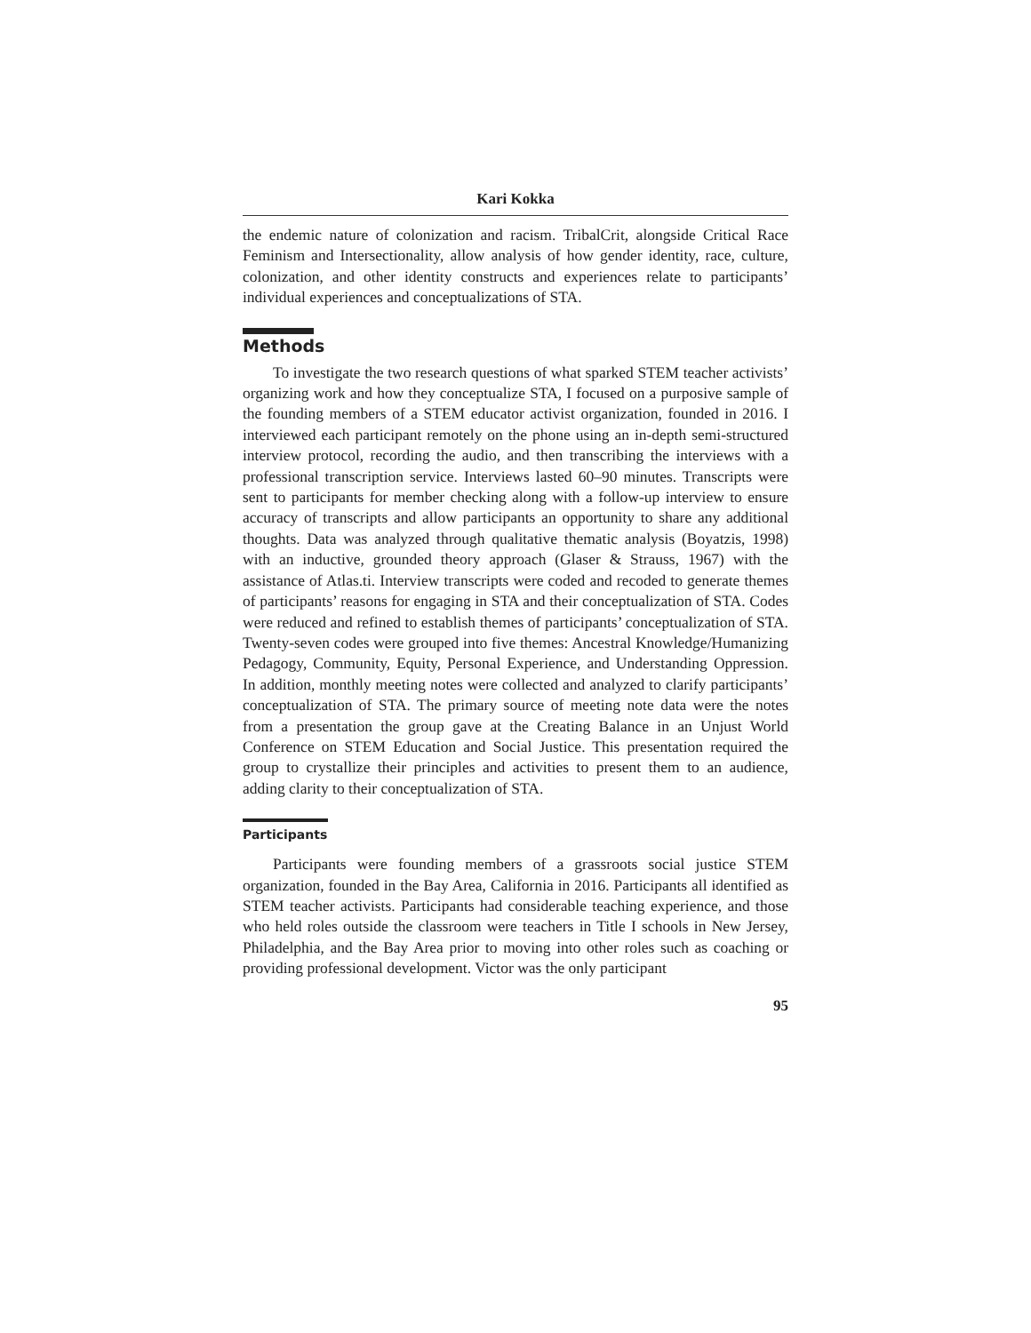Kari Kokka
the endemic nature of colonization and racism. TribalCrit, alongside Critical Race Feminism and Intersectionality, allow analysis of how gender identity, race, culture, colonization, and other identity constructs and experiences relate to participants’ individual experiences and conceptualizations of STA.
Methods
To investigate the two research questions of what sparked STEM teacher activists’ organizing work and how they conceptualize STA, I focused on a purposive sample of the founding members of a STEM educator activist organization, founded in 2016. I interviewed each participant remotely on the phone using an in-depth semi-structured interview protocol, recording the audio, and then transcribing the interviews with a professional transcription service. Interviews lasted 60–90 minutes. Transcripts were sent to participants for member checking along with a follow-up interview to ensure accuracy of transcripts and allow participants an opportunity to share any additional thoughts. Data was analyzed through qualitative thematic analysis (Boyatzis, 1998) with an inductive, grounded theory approach (Glaser & Strauss, 1967) with the assistance of Atlas.ti. Interview transcripts were coded and recoded to generate themes of participants’ reasons for engaging in STA and their conceptualization of STA. Codes were reduced and refined to establish themes of participants’ conceptualization of STA. Twenty-seven codes were grouped into five themes: Ancestral Knowledge/Humanizing Pedagogy, Community, Equity, Personal Experience, and Understanding Oppression. In addition, monthly meeting notes were collected and analyzed to clarify participants’ conceptualization of STA. The primary source of meeting note data were the notes from a presentation the group gave at the Creating Balance in an Unjust World Conference on STEM Education and Social Justice. This presentation required the group to crystallize their principles and activities to present them to an audience, adding clarity to their conceptualization of STA.
Participants
Participants were founding members of a grassroots social justice STEM organization, founded in the Bay Area, California in 2016. Participants all identified as STEM teacher activists. Participants had considerable teaching experience, and those who held roles outside the classroom were teachers in Title I schools in New Jersey, Philadelphia, and the Bay Area prior to moving into other roles such as coaching or providing professional development. Victor was the only participant
95